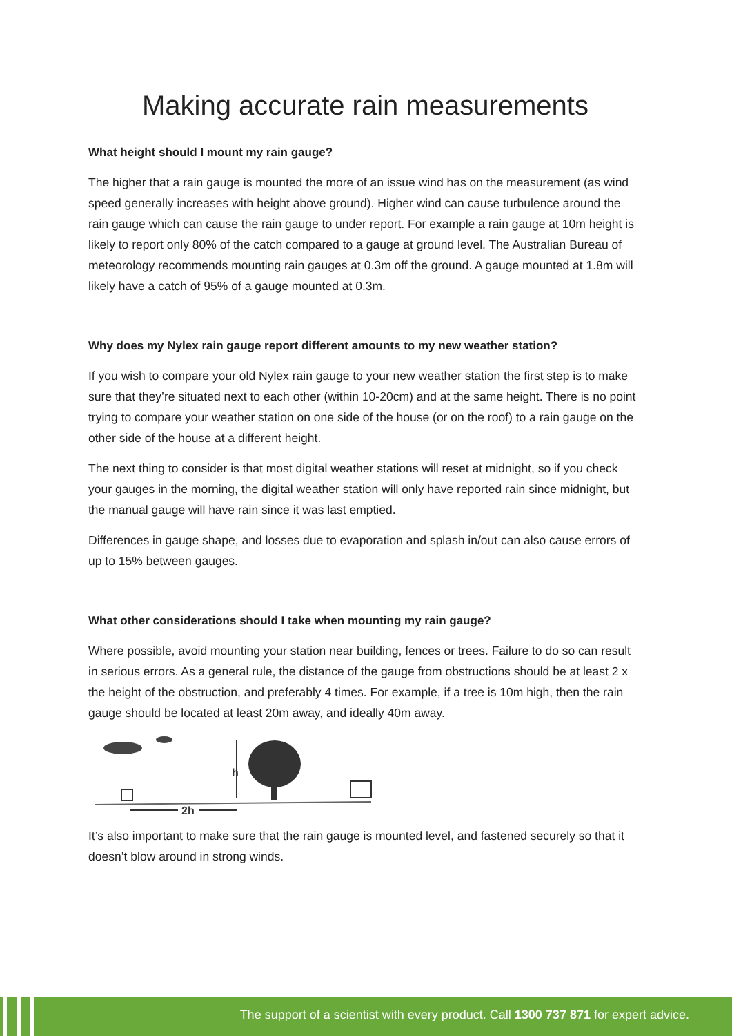Making accurate rain measurements
What height should I mount my rain gauge?
The higher that a rain gauge is mounted the more of an issue wind has on the measurement (as wind speed generally increases with height above ground). Higher wind can cause turbulence around the rain gauge which can cause the rain gauge to under report. For example a rain gauge at 10m height is likely to report only 80% of the catch compared to a gauge at ground level. The Australian Bureau of meteorology recommends mounting rain gauges at 0.3m off the ground. A gauge mounted at 1.8m will likely have a catch of 95% of a gauge mounted at 0.3m.
Why does my Nylex rain gauge report different amounts to my new weather station?
If you wish to compare your old Nylex rain gauge to your new weather station the first step is to make sure that they’re situated next to each other (within 10-20cm) and at the same height. There is no point trying to compare your weather station on one side of the house (or on the roof) to a rain gauge on the other side of the house at a different height.
The next thing to consider is that most digital weather stations will reset at midnight, so if you check your gauges in the morning, the digital weather station will only have reported rain since midnight, but the manual gauge will have rain since it was last emptied.
Differences in gauge shape, and losses due to evaporation and splash in/out can also cause errors of up to 15% between gauges.
What other considerations should I take when mounting my rain gauge?
Where possible, avoid mounting your station near building, fences or trees. Failure to do so can result in serious errors. As a general rule, the distance of the gauge from obstructions should be at least 2 x the height of the obstruction, and preferably 4 times. For example, if a tree is 10m high, then the rain gauge should be located at least 20m away, and ideally 40m away.
h
2h
It’s also important to make sure that the rain gauge is mounted level, and fastened securely so that it doesn’t blow around in strong winds.
The support of a scientist with every product. Call 1300 737 871 for expert advice.